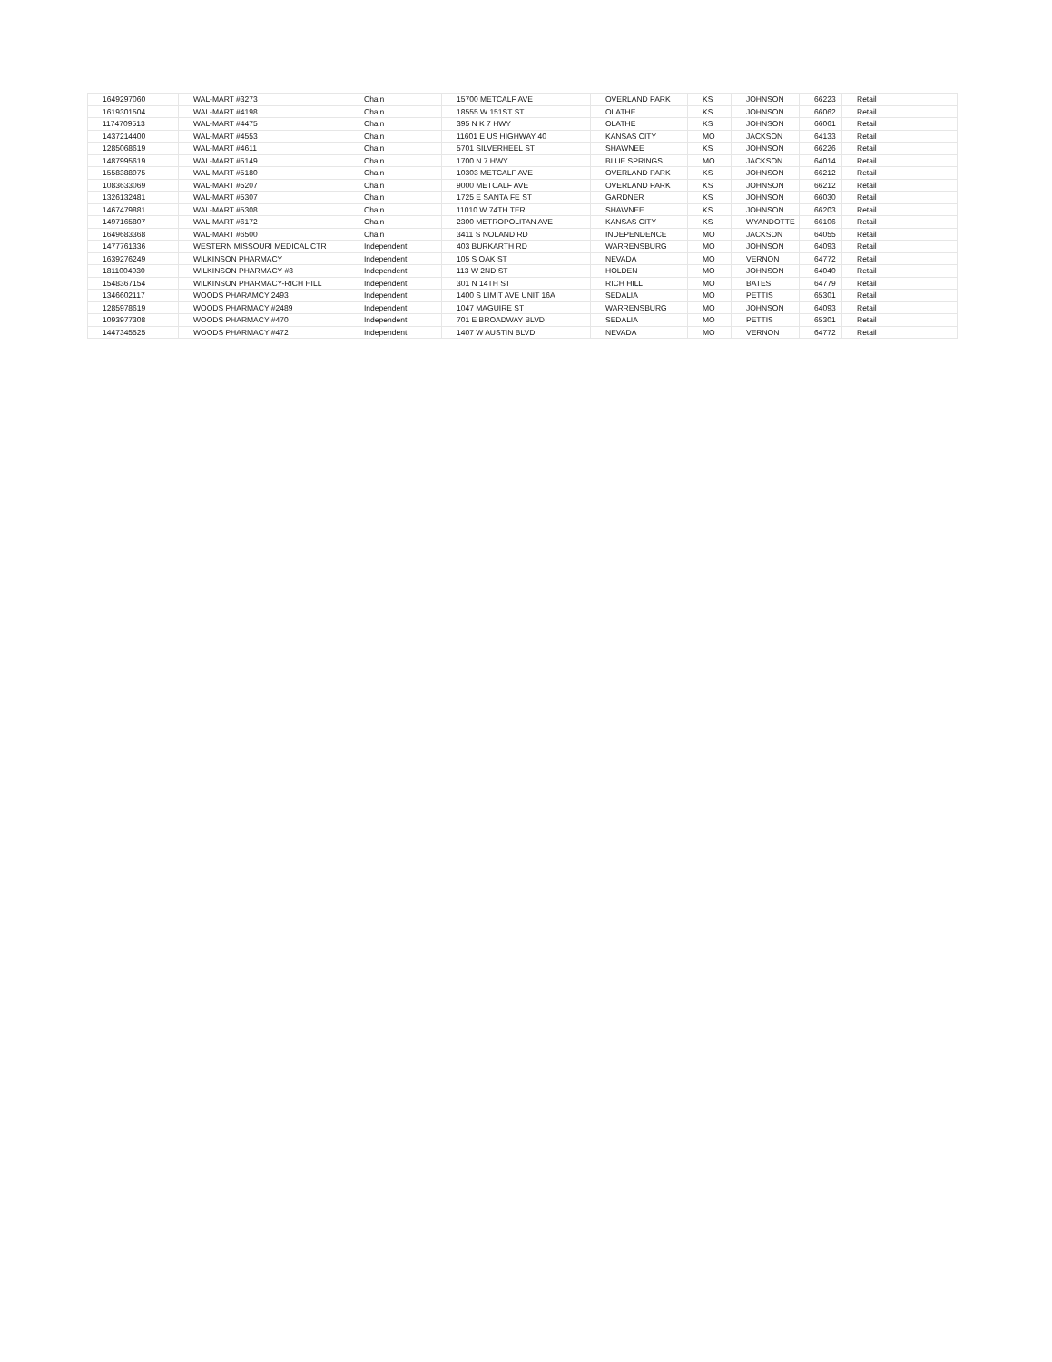| 1649297060 | WAL-MART #3273 | Chain | 15700 METCALF AVE | OVERLAND PARK | KS | JOHNSON | 66223 | Retail |
| 1619301504 | WAL-MART #4198 | Chain | 18555 W 151ST ST | OLATHE | KS | JOHNSON | 66062 | Retail |
| 1174709513 | WAL-MART #4475 | Chain | 395 N K 7 HWY | OLATHE | KS | JOHNSON | 66061 | Retail |
| 1437214400 | WAL-MART #4553 | Chain | 11601 E US HIGHWAY 40 | KANSAS CITY | MO | JACKSON | 64133 | Retail |
| 1285068619 | WAL-MART #4611 | Chain | 5701 SILVERHEEL ST | SHAWNEE | KS | JOHNSON | 66226 | Retail |
| 1487995619 | WAL-MART #5149 | Chain | 1700 N 7 HWY | BLUE SPRINGS | MO | JACKSON | 64014 | Retail |
| 1558388975 | WAL-MART #5180 | Chain | 10303 METCALF AVE | OVERLAND PARK | KS | JOHNSON | 66212 | Retail |
| 1083633069 | WAL-MART #5207 | Chain | 9000 METCALF AVE | OVERLAND PARK | KS | JOHNSON | 66212 | Retail |
| 1326132481 | WAL-MART #5307 | Chain | 1725 E SANTA FE ST | GARDNER | KS | JOHNSON | 66030 | Retail |
| 1467479881 | WAL-MART #5308 | Chain | 11010 W 74TH TER | SHAWNEE | KS | JOHNSON | 66203 | Retail |
| 1497165807 | WAL-MART #6172 | Chain | 2300 METROPOLITAN AVE | KANSAS CITY | KS | WYANDOTTE | 66106 | Retail |
| 1649683368 | WAL-MART #6500 | Chain | 3411 S NOLAND RD | INDEPENDENCE | MO | JACKSON | 64055 | Retail |
| 1477761336 | WESTERN MISSOURI MEDICAL CTR | Independent | 403 BURKARTH RD | WARRENSBURG | MO | JOHNSON | 64093 | Retail |
| 1639276249 | WILKINSON PHARMACY | Independent | 105 S OAK ST | NEVADA | MO | VERNON | 64772 | Retail |
| 1811004930 | WILKINSON PHARMACY #8 | Independent | 113 W 2ND ST | HOLDEN | MO | JOHNSON | 64040 | Retail |
| 1548367154 | WILKINSON PHARMACY-RICH HILL | Independent | 301 N 14TH ST | RICH HILL | MO | BATES | 64779 | Retail |
| 1346602117 | WOODS PHARAMCY 2493 | Independent | 1400 S LIMIT AVE UNIT 16A | SEDALIA | MO | PETTIS | 65301 | Retail |
| 1285978619 | WOODS PHARMACY #2489 | Independent | 1047 MAGUIRE ST | WARRENSBURG | MO | JOHNSON | 64093 | Retail |
| 1093977308 | WOODS PHARMACY #470 | Independent | 701 E BROADWAY BLVD | SEDALIA | MO | PETTIS | 65301 | Retail |
| 1447345525 | WOODS PHARMACY #472 | Independent | 1407 W AUSTIN BLVD | NEVADA | MO | VERNON | 64772 | Retail |